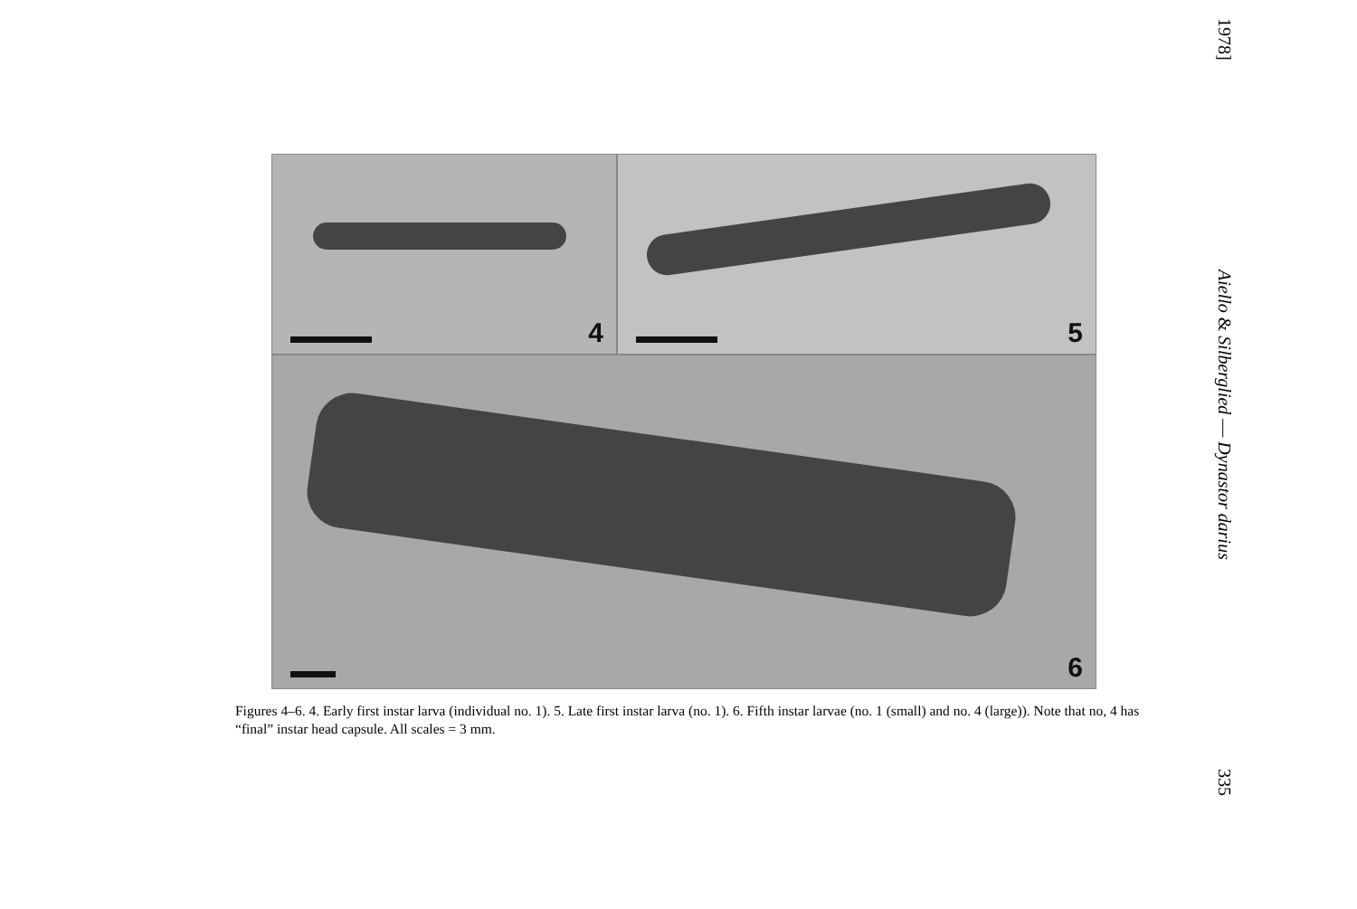4
5
6
Figures 4–6. 4. Early first instar larva (individual no. 1). 5. Late first instar larva (no. 1). 6. Fifth instar larvae (no. 1 (small) and no. 4 (large)). Note that no, 4 has “final” instar head capsule. All scales = 3 mm.
1978] Aiello & Silberglied — Dynastor darius 335